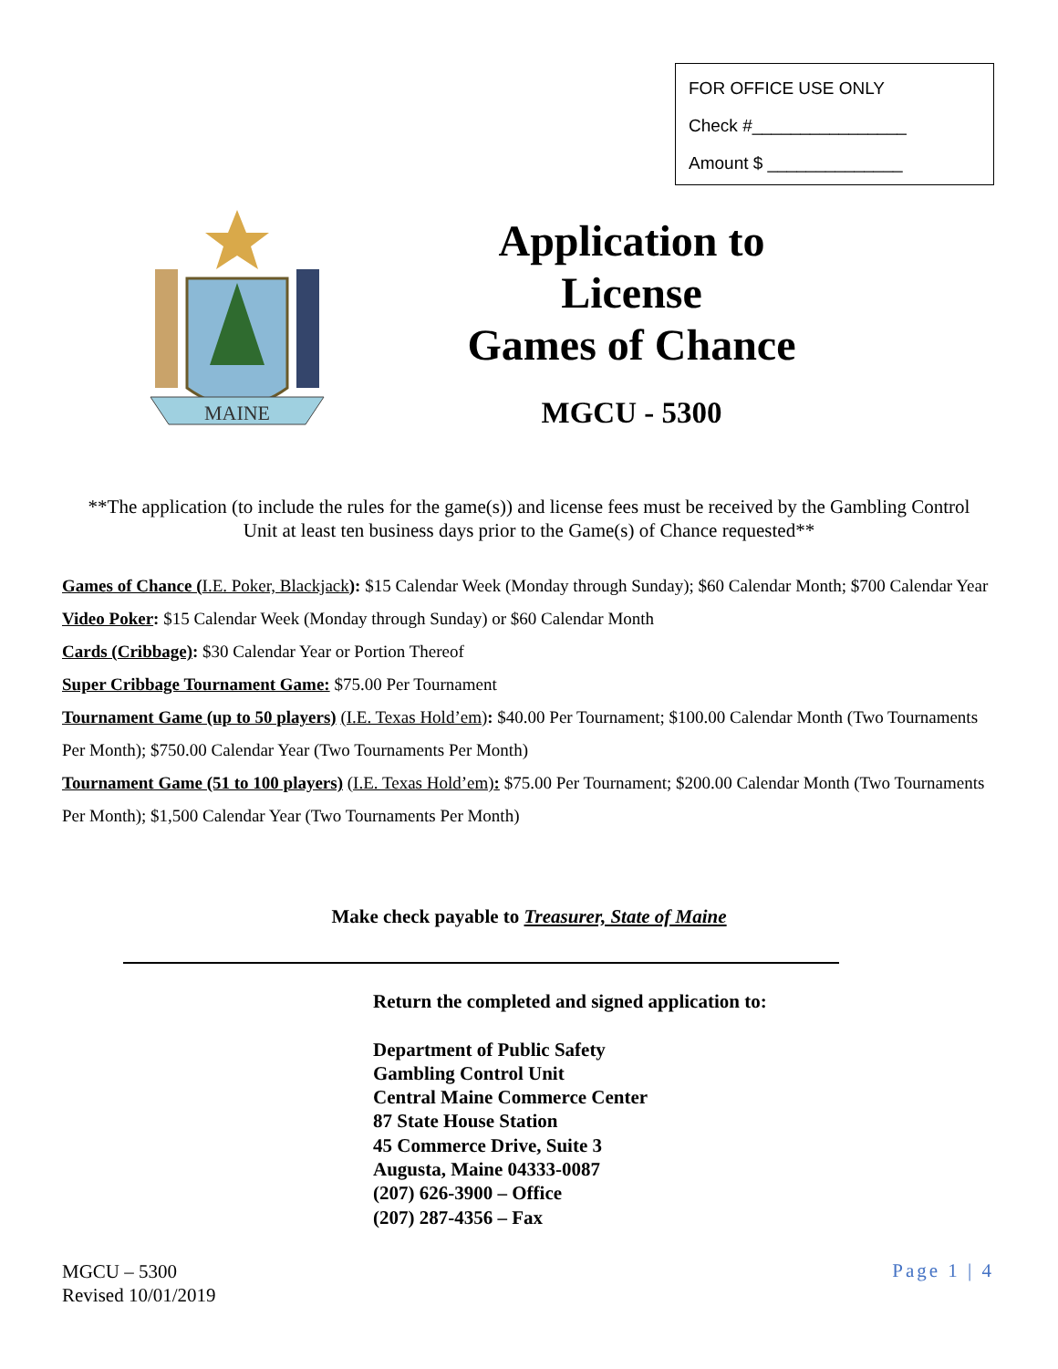FOR OFFICE USE ONLY
Check #________________
Amount $ ______________
MAINE
Application to
License
Games of Chance
MGCU - 5300
**The application (to include the rules for the game(s)) and license fees must be received by the Gambling Control Unit at least ten business days prior to the Game(s) of Chance requested**
Games of Chance (I.E. Poker, Blackjack): $15 Calendar Week (Monday through Sunday); $60 Calendar Month; $700 Calendar Year
Video Poker: $15 Calendar Week (Monday through Sunday) or $60 Calendar Month
Cards (Cribbage): $30 Calendar Year or Portion Thereof
Super Cribbage Tournament Game: $75.00 Per Tournament
Tournament Game (up to 50 players) (I.E. Texas Hold’em): $40.00 Per Tournament; $100.00 Calendar Month (Two Tournaments Per Month); $750.00 Calendar Year (Two Tournaments Per Month)
Tournament Game (51 to 100 players) (I.E. Texas Hold’em): $75.00 Per Tournament; $200.00 Calendar Month (Two Tournaments Per Month); $1,500 Calendar Year (Two Tournaments Per Month)
Make check payable to Treasurer, State of Maine
Return the completed and signed application to:
Department of Public Safety
Gambling Control Unit
Central Maine Commerce Center
87 State House Station
45 Commerce Drive, Suite 3
Augusta, Maine 04333-0087
(207) 626-3900 – Office
(207) 287-4356 – Fax
MGCU – 5300
Revised 10/01/2019
Page 1 | 4